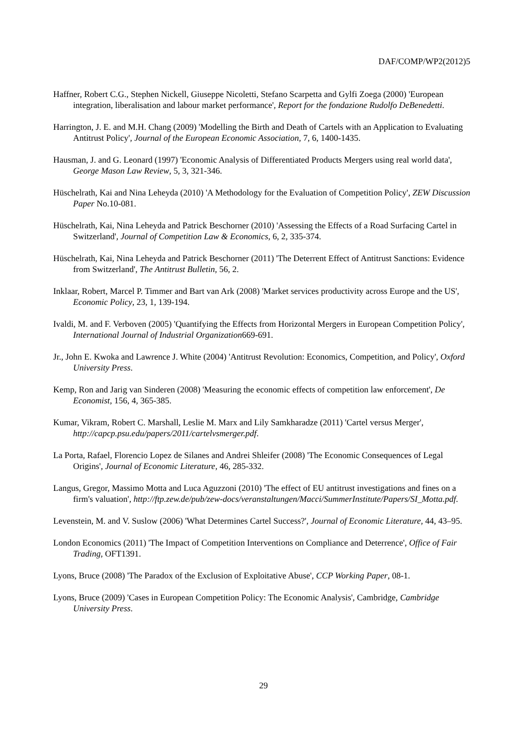DAF/COMP/WP2(2012)5
Haffner, Robert C.G., Stephen Nickell, Giuseppe Nicoletti, Stefano Scarpetta and Gylfi Zoega (2000) 'European integration, liberalisation and labour market performance', Report for the fondazione Rudolfo DeBenedetti.
Harrington, J. E. and M.H. Chang (2009) 'Modelling the Birth and Death of Cartels with an Application to Evaluating Antitrust Policy', Journal of the European Economic Association, 7, 6, 1400-1435.
Hausman, J. and G. Leonard (1997) 'Economic Analysis of Differentiated Products Mergers using real world data', George Mason Law Review, 5, 3, 321-346.
Hüschelrath, Kai and Nina Leheyda (2010) 'A Methodology for the Evaluation of Competition Policy', ZEW Discussion Paper No.10-081.
Hüschelrath, Kai, Nina Leheyda and Patrick Beschorner (2010) 'Assessing the Effects of a Road Surfacing Cartel in Switzerland', Journal of Competition Law & Economics, 6, 2, 335-374.
Hüschelrath, Kai, Nina Leheyda and Patrick Beschorner (2011) 'The Deterrent Effect of Antitrust Sanctions: Evidence from Switzerland', The Antitrust Bulletin, 56, 2.
Inklaar, Robert, Marcel P. Timmer and Bart van Ark (2008) 'Market services productivity across Europe and the US', Economic Policy, 23, 1, 139-194.
Ivaldi, M. and F. Verboven (2005) 'Quantifying the Effects from Horizontal Mergers in European Competition Policy', International Journal of Industrial Organization669-691.
Jr., John E. Kwoka and Lawrence J. White (2004) 'Antitrust Revolution: Economics, Competition, and Policy', Oxford University Press.
Kemp, Ron and Jarig van Sinderen (2008) 'Measuring the economic effects of competition law enforcement', De Economist, 156, 4, 365-385.
Kumar, Vikram, Robert C. Marshall, Leslie M. Marx and Lily Samkharadze (2011) 'Cartel versus Merger', http://capcp.psu.edu/papers/2011/cartelvsmerger.pdf.
La Porta, Rafael, Florencio Lopez de Silanes and Andrei Shleifer (2008) 'The Economic Consequences of Legal Origins', Journal of Economic Literature, 46, 285-332.
Langus, Gregor, Massimo Motta and Luca Aguzzoni (2010) 'The effect of EU antitrust investigations and fines on a firm's valuation', http://ftp.zew.de/pub/zew-docs/veranstaltungen/Macci/SummerInstitute/Papers/SI_Motta.pdf.
Levenstein, M. and V. Suslow (2006) 'What Determines Cartel Success?', Journal of Economic Literature, 44, 43–95.
London Economics (2011) 'The Impact of Competition Interventions on Compliance and Deterrence', Office of Fair Trading, OFT1391.
Lyons, Bruce (2008) 'The Paradox of the Exclusion of Exploitative Abuse', CCP Working Paper, 08-1.
Lyons, Bruce (2009) 'Cases in European Competition Policy: The Economic Analysis', Cambridge, Cambridge University Press.
29